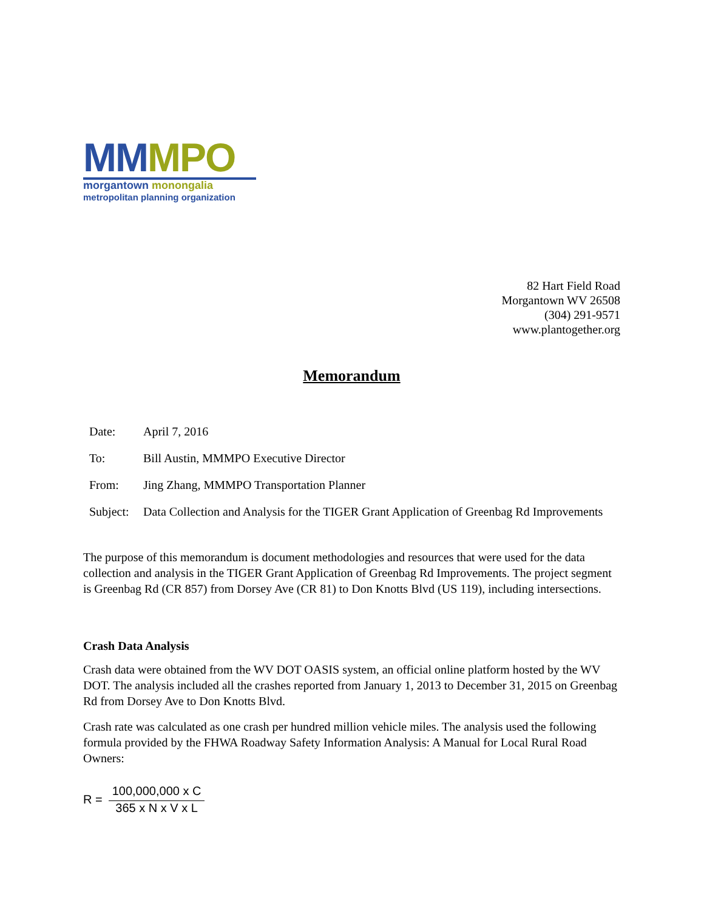MM MPO
morgantown monongalia
metropolitan planning organization
82 Hart Field Road
Morgantown WV 26508
(304) 291-9571
www.plantogether.org
Memorandum
Date: April 7, 2016
To: Bill Austin, MMMPO Executive Director
From: Jing Zhang, MMMPO Transportation Planner
Subject:
Data Collection and Analysis for the TIGER Grant Application of Greenbag Rd Improvements
The purpose of this memorandum is document methodologies and resources that were used for the data collection and analysis in the TIGER Grant Application of Greenbag Rd Improvements. The project segment is Greenbag Rd (CR 857) from Dorsey Ave (CR 81) to Don Knotts Blvd (US 119), including intersections.
Crash Data Analysis
Crash data were obtained from the WV DOT OASIS system, an official online platform hosted by the WV DOT. The analysis included all the crashes reported from January 1, 2013 to December 31, 2015 on Greenbag Rd from Dorsey Ave to Don Knotts Blvd.
Crash rate was calculated as one crash per hundred million vehicle miles. The analysis used the following formula provided by the FHWA Roadway Safety Information Analysis: A Manual for Local Rural Road Owners:
R =
100,000,000 x C
365 x N x V x L